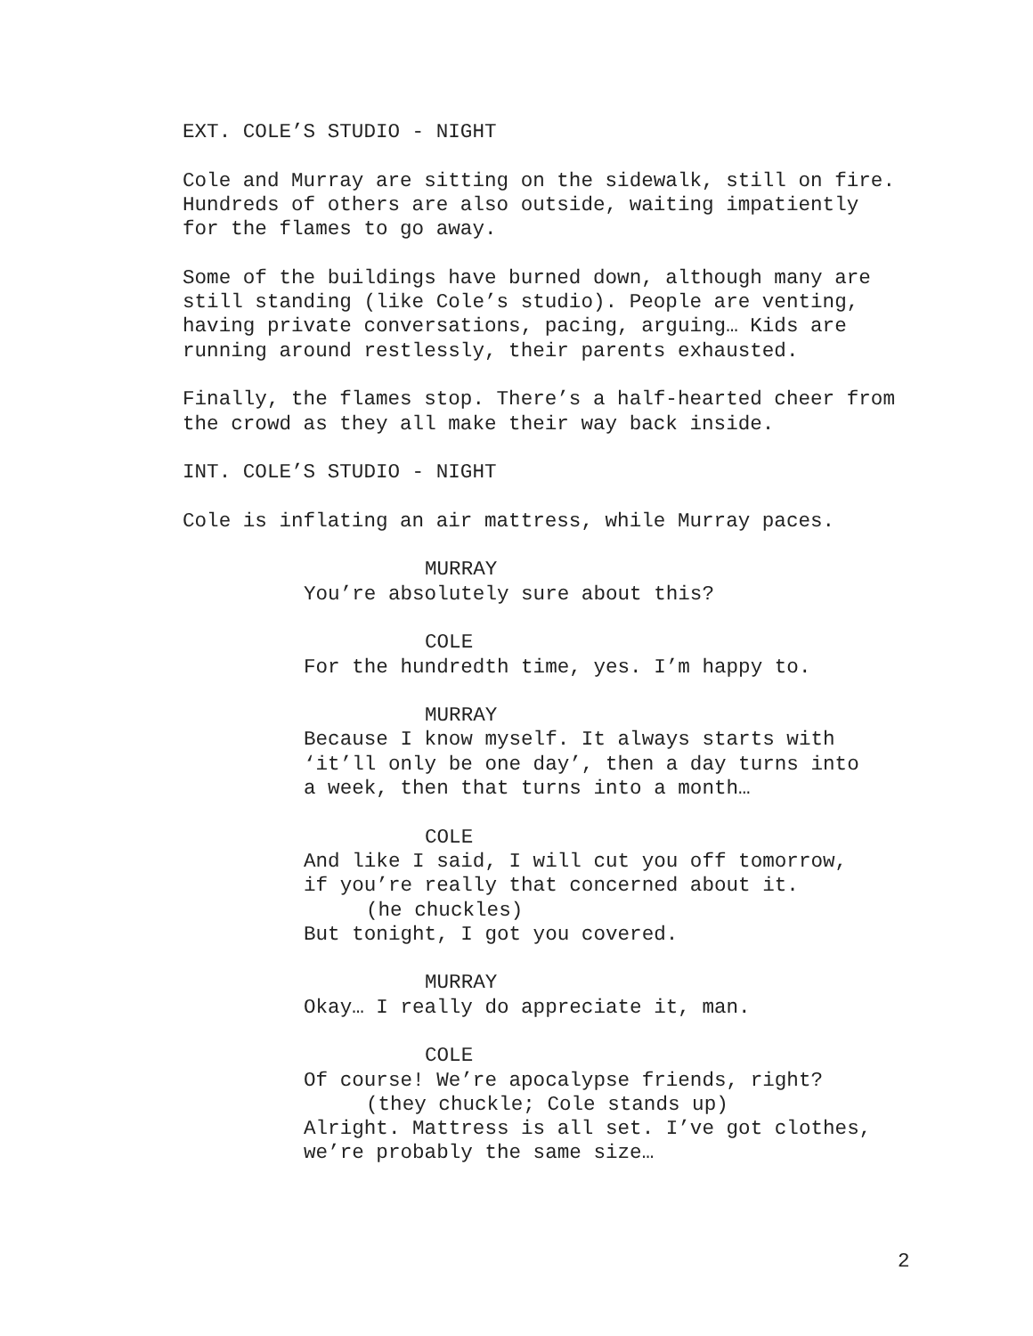EXT. COLE’S STUDIO - NIGHT
Cole and Murray are sitting on the sidewalk, still on fire. Hundreds of others are also outside, waiting impatiently for the flames to go away.
Some of the buildings have burned down, although many are still standing (like Cole’s studio). People are venting, having private conversations, pacing, arguing… Kids are running around restlessly, their parents exhausted.
Finally, the flames stop. There’s a half-hearted cheer from the crowd as they all make their way back inside.
INT. COLE’S STUDIO - NIGHT
Cole is inflating an air mattress, while Murray paces.
MURRAY
You’re absolutely sure about this?
COLE
For the hundredth time, yes. I’m happy to.
MURRAY
Because I know myself. It always starts with ‘it’ll only be one day’, then a day turns into a week, then that turns into a month…
COLE
And like I said, I will cut you off tomorrow, if you’re really that concerned about it.
(he chuckles)
But tonight, I got you covered.
MURRAY
Okay… I really do appreciate it, man.
COLE
Of course! We’re apocalypse friends, right?
(they chuckle; Cole stands up)
Alright. Mattress is all set. I’ve got clothes, we’re probably the same size…
2